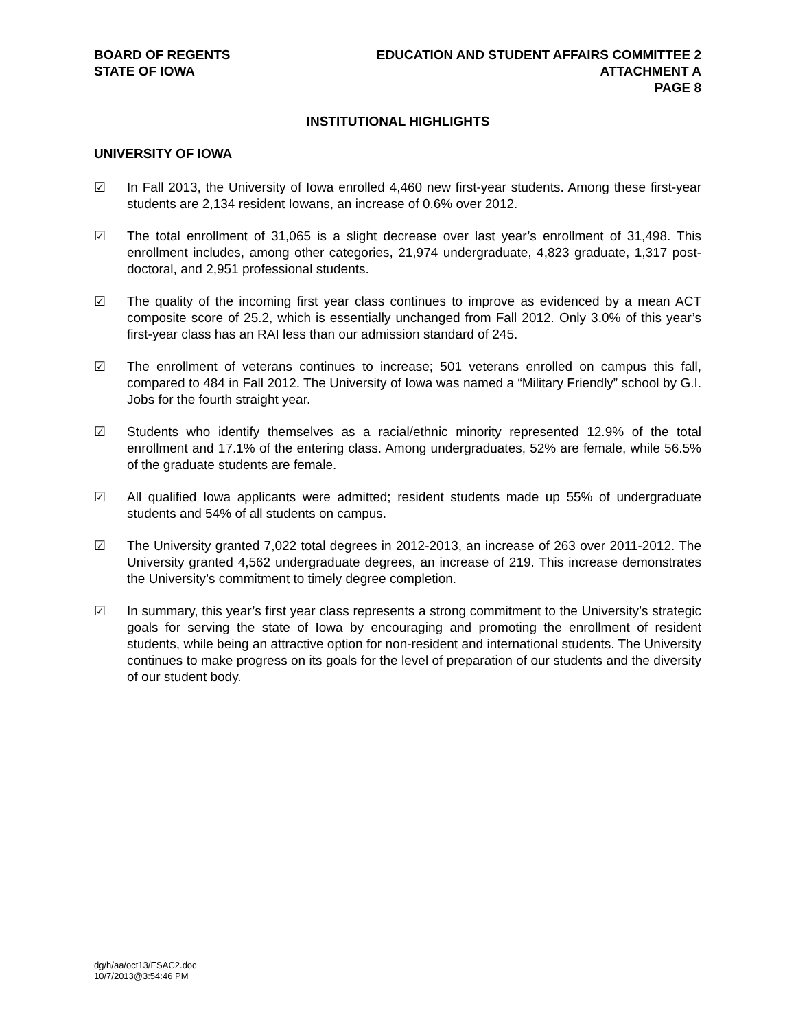BOARD OF REGENTS
STATE OF IOWA
EDUCATION AND STUDENT AFFAIRS COMMITTEE 2
ATTACHMENT A
PAGE 8
INSTITUTIONAL HIGHLIGHTS
UNIVERSITY OF IOWA
☑ In Fall 2013, the University of Iowa enrolled 4,460 new first-year students. Among these first-year students are 2,134 resident Iowans, an increase of 0.6% over 2012.
☑ The total enrollment of 31,065 is a slight decrease over last year’s enrollment of 31,498. This enrollment includes, among other categories, 21,974 undergraduate, 4,823 graduate, 1,317 post-doctoral, and 2,951 professional students.
☑ The quality of the incoming first year class continues to improve as evidenced by a mean ACT composite score of 25.2, which is essentially unchanged from Fall 2012. Only 3.0% of this year’s first-year class has an RAI less than our admission standard of 245.
☑ The enrollment of veterans continues to increase; 501 veterans enrolled on campus this fall, compared to 484 in Fall 2012. The University of Iowa was named a “Military Friendly” school by G.I. Jobs for the fourth straight year.
☑ Students who identify themselves as a racial/ethnic minority represented 12.9% of the total enrollment and 17.1% of the entering class. Among undergraduates, 52% are female, while 56.5% of the graduate students are female.
☑ All qualified Iowa applicants were admitted; resident students made up 55% of undergraduate students and 54% of all students on campus.
☑ The University granted 7,022 total degrees in 2012-2013, an increase of 263 over 2011-2012. The University granted 4,562 undergraduate degrees, an increase of 219. This increase demonstrates the University’s commitment to timely degree completion.
☑ In summary, this year’s first year class represents a strong commitment to the University’s strategic goals for serving the state of Iowa by encouraging and promoting the enrollment of resident students, while being an attractive option for non-resident and international students. The University continues to make progress on its goals for the level of preparation of our students and the diversity of our student body.
dg/h/aa/oct13/ESAC2.doc
10/7/2013@3:54:46 PM